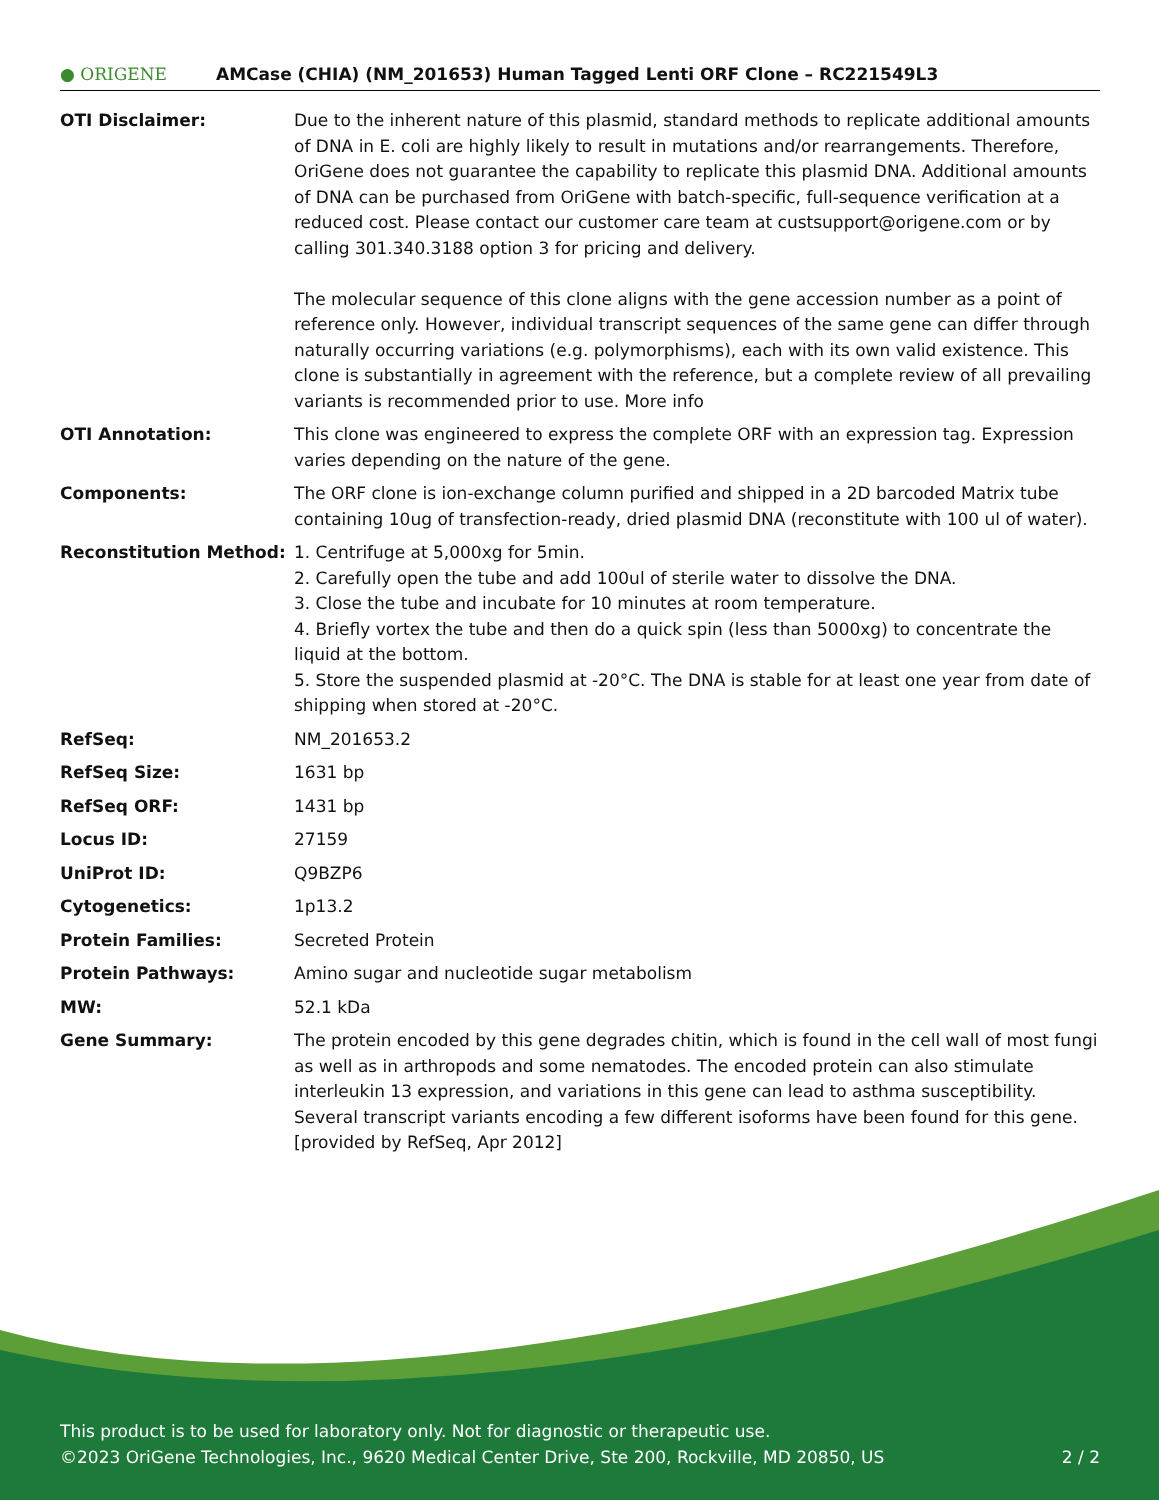● ORIGENE AMCase (CHIA) (NM_201653) Human Tagged Lenti ORF Clone – RC221549L3
| OTI Disclaimer: | Due to the inherent nature of this plasmid, standard methods to replicate additional amounts of DNA in E. coli are highly likely to result in mutations and/or rearrangements. Therefore, OriGene does not guarantee the capability to replicate this plasmid DNA. Additional amounts of DNA can be purchased from OriGene with batch-specific, full-sequence verification at a reduced cost. Please contact our customer care team at custsupport@origene.com or by calling 301.340.3188 option 3 for pricing and delivery. The molecular sequence of this clone aligns with the gene accession number as a point of reference only. However, individual transcript sequences of the same gene can differ through naturally occurring variations (e.g. polymorphisms), each with its own valid existence. This clone is substantially in agreement with the reference, but a complete review of all prevailing variants is recommended prior to use. More info |
| OTI Annotation: | This clone was engineered to express the complete ORF with an expression tag. Expression varies depending on the nature of the gene. |
| Components: | The ORF clone is ion-exchange column purified and shipped in a 2D barcoded Matrix tube containing 10ug of transfection-ready, dried plasmid DNA (reconstitute with 100 ul of water). |
| Reconstitution Method: | 1. Centrifuge at 5,000xg for 5min. 2. Carefully open the tube and add 100ul of sterile water to dissolve the DNA. 3. Close the tube and incubate for 10 minutes at room temperature. 4. Briefly vortex the tube and then do a quick spin (less than 5000xg) to concentrate the liquid at the bottom. 5. Store the suspended plasmid at -20°C. The DNA is stable for at least one year from date of shipping when stored at -20°C. |
| RefSeq: | NM_201653.2 |
| RefSeq Size: | 1631 bp |
| RefSeq ORF: | 1431 bp |
| Locus ID: | 27159 |
| UniProt ID: | Q9BZP6 |
| Cytogenetics: | 1p13.2 |
| Protein Families: | Secreted Protein |
| Protein Pathways: | Amino sugar and nucleotide sugar metabolism |
| MW: | 52.1 kDa |
| Gene Summary: | The protein encoded by this gene degrades chitin, which is found in the cell wall of most fungi as well as in arthropods and some nematodes. The encoded protein can also stimulate interleukin 13 expression, and variations in this gene can lead to asthma susceptibility. Several transcript variants encoding a few different isoforms have been found for this gene. [provided by RefSeq, Apr 2012] |
This product is to be used for laboratory only. Not for diagnostic or therapeutic use.
©2023 OriGene Technologies, Inc., 9620 Medical Center Drive, Ste 200, Rockville, MD 20850, US 2 / 2